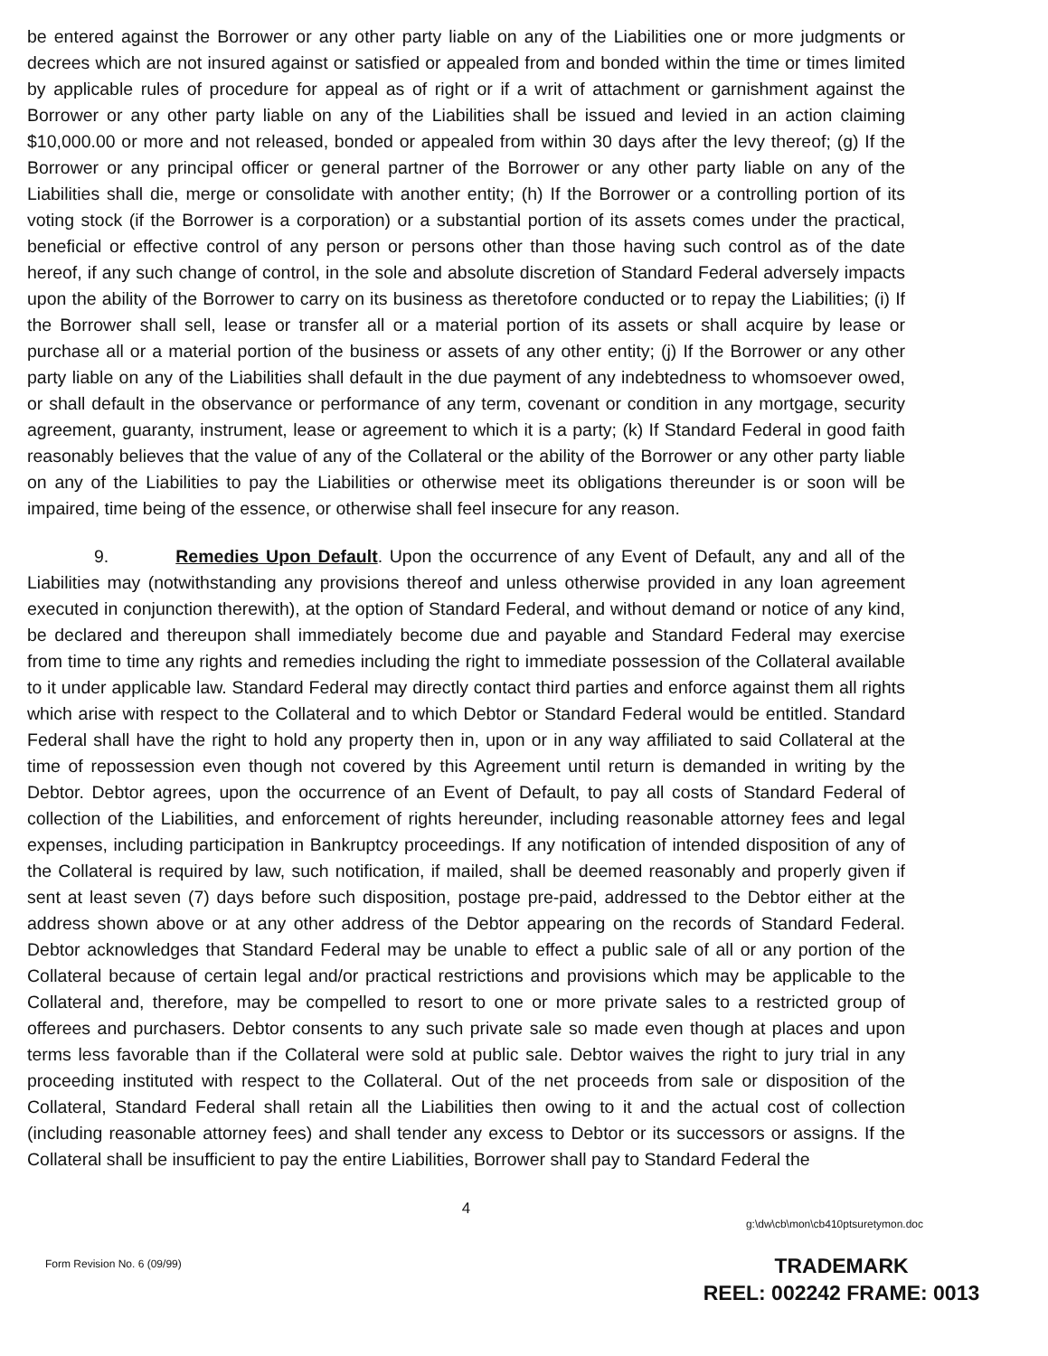be entered against the Borrower or any other party liable on any of the Liabilities one or more judgments or decrees which are not insured against or satisfied or appealed from and bonded within the time or times limited by applicable rules of procedure for appeal as of right or if a writ of attachment or garnishment against the Borrower or any other party liable on any of the Liabilities shall be issued and levied in an action claiming $10,000.00 or more and not released, bonded or appealed from within 30 days after the levy thereof; (g) If the Borrower or any principal officer or general partner of the Borrower or any other party liable on any of the Liabilities shall die, merge or consolidate with another entity; (h) If the Borrower or a controlling portion of its voting stock (if the Borrower is a corporation) or a substantial portion of its assets comes under the practical, beneficial or effective control of any person or persons other than those having such control as of the date hereof, if any such change of control, in the sole and absolute discretion of Standard Federal adversely impacts upon the ability of the Borrower to carry on its business as theretofore conducted or to repay the Liabilities; (i) If the Borrower shall sell, lease or transfer all or a material portion of its assets or shall acquire by lease or purchase all or a material portion of the business or assets of any other entity; (j) If the Borrower or any other party liable on any of the Liabilities shall default in the due payment of any indebtedness to whomsoever owed, or shall default in the observance or performance of any term, covenant or condition in any mortgage, security agreement, guaranty, instrument, lease or agreement to which it is a party; (k) If Standard Federal in good faith reasonably believes that the value of any of the Collateral or the ability of the Borrower or any other party liable on any of the Liabilities to pay the Liabilities or otherwise meet its obligations thereunder is or soon will be impaired, time being of the essence, or otherwise shall feel insecure for any reason.
9. Remedies Upon Default. Upon the occurrence of any Event of Default, any and all of the Liabilities may (notwithstanding any provisions thereof and unless otherwise provided in any loan agreement executed in conjunction therewith), at the option of Standard Federal, and without demand or notice of any kind, be declared and thereupon shall immediately become due and payable and Standard Federal may exercise from time to time any rights and remedies including the right to immediate possession of the Collateral available to it under applicable law. Standard Federal may directly contact third parties and enforce against them all rights which arise with respect to the Collateral and to which Debtor or Standard Federal would be entitled. Standard Federal shall have the right to hold any property then in, upon or in any way affiliated to said Collateral at the time of repossession even though not covered by this Agreement until return is demanded in writing by the Debtor. Debtor agrees, upon the occurrence of an Event of Default, to pay all costs of Standard Federal of collection of the Liabilities, and enforcement of rights hereunder, including reasonable attorney fees and legal expenses, including participation in Bankruptcy proceedings. If any notification of intended disposition of any of the Collateral is required by law, such notification, if mailed, shall be deemed reasonably and properly given if sent at least seven (7) days before such disposition, postage pre-paid, addressed to the Debtor either at the address shown above or at any other address of the Debtor appearing on the records of Standard Federal. Debtor acknowledges that Standard Federal may be unable to effect a public sale of all or any portion of the Collateral because of certain legal and/or practical restrictions and provisions which may be applicable to the Collateral and, therefore, may be compelled to resort to one or more private sales to a restricted group of offerees and purchasers. Debtor consents to any such private sale so made even though at places and upon terms less favorable than if the Collateral were sold at public sale. Debtor waives the right to jury trial in any proceeding instituted with respect to the Collateral. Out of the net proceeds from sale or disposition of the Collateral, Standard Federal shall retain all the Liabilities then owing to it and the actual cost of collection (including reasonable attorney fees) and shall tender any excess to Debtor or its successors or assigns. If the Collateral shall be insufficient to pay the entire Liabilities, Borrower shall pay to Standard Federal the
4
g:\dw\cb\mon\cb410ptsuretymon.doc
Form Revision No. 6 (09/99)
TRADEMARK
REEL: 002242 FRAME: 0013